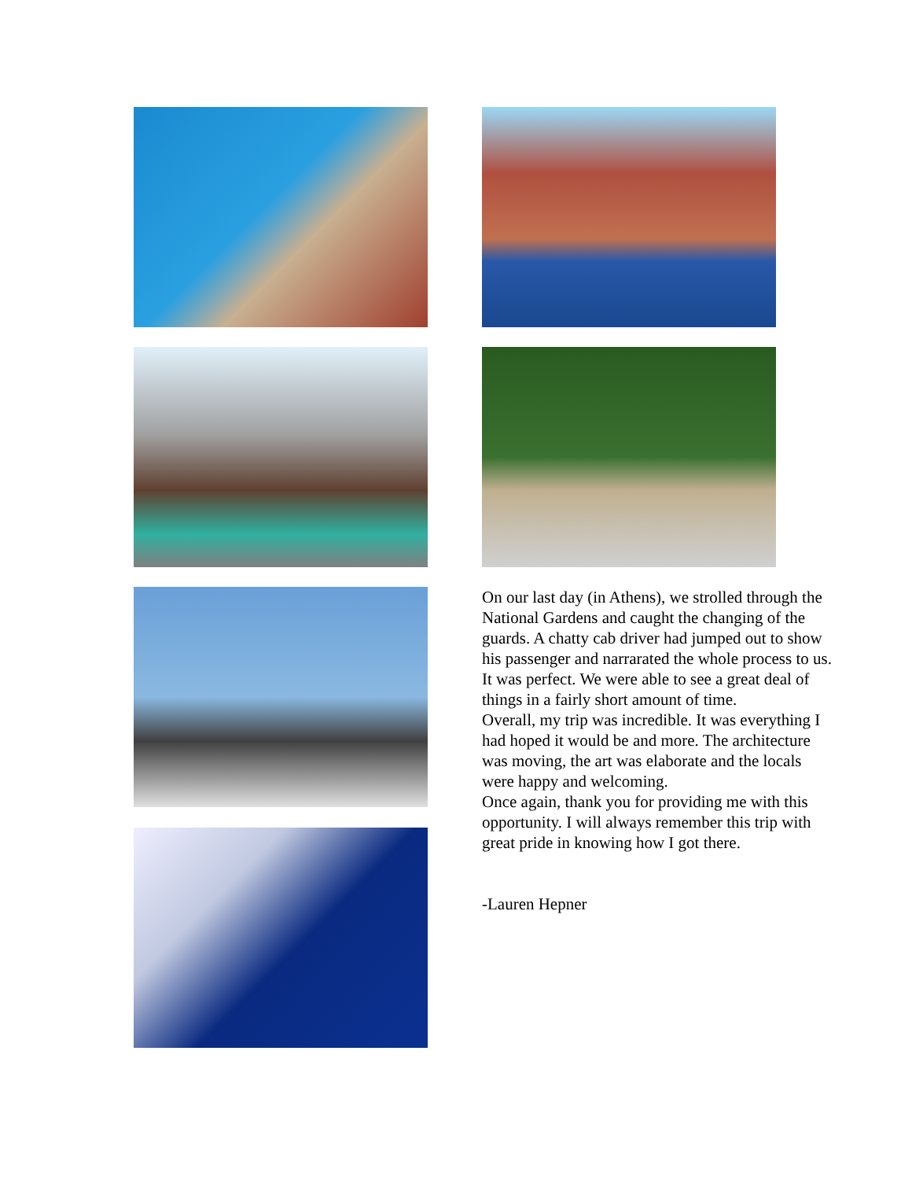On our last day (in Athens), we strolled through the National Gardens and caught the changing of the guards. A chatty cab driver had jumped out to show his passenger and narrarated the whole process to us. It was perfect. We were able to see a great deal of things in a fairly short amount of time.
Overall, my trip was incredible. It was everything I had hoped it would be and more. The architecture was moving, the art was elaborate and the locals were happy and welcoming.
Once again, thank you for providing me with this opportunity. I will always remember this trip with great pride in knowing how I got there.
-Lauren Hepner